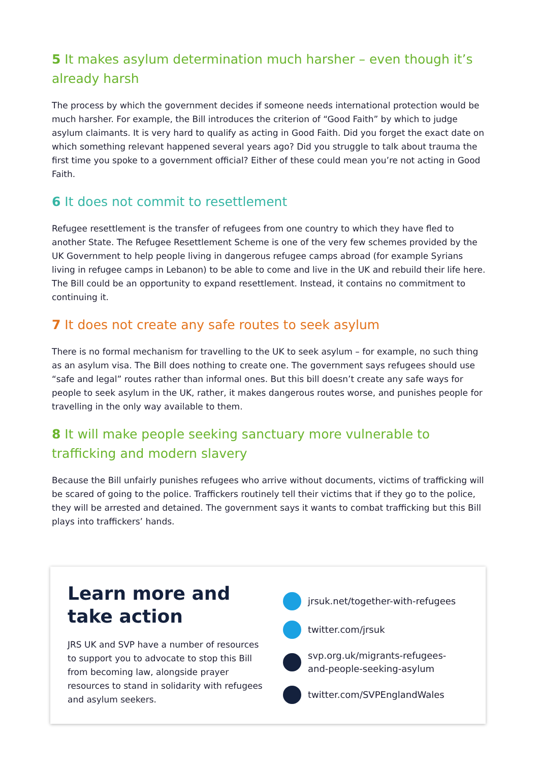5 It makes asylum determination much harsher – even though it’s already harsh
The process by which the government decides if someone needs international protection would be much harsher. For example, the Bill introduces the criterion of “Good Faith” by which to judge asylum claimants. It is very hard to qualify as acting in Good Faith. Did you forget the exact date on which something relevant happened several years ago? Did you struggle to talk about trauma the first time you spoke to a government official? Either of these could mean you’re not acting in Good Faith.
6 It does not commit to resettlement
Refugee resettlement is the transfer of refugees from one country to which they have fled to another State. The Refugee Resettlement Scheme is one of the very few schemes provided by the UK Government to help people living in dangerous refugee camps abroad (for example Syrians living in refugee camps in Lebanon) to be able to come and live in the UK and rebuild their life here. The Bill could be an opportunity to expand resettlement. Instead, it contains no commitment to continuing it.
7 It does not create any safe routes to seek asylum
There is no formal mechanism for travelling to the UK to seek asylum – for example, no such thing as an asylum visa. The Bill does nothing to create one. The government says refugees should use “safe and legal” routes rather than informal ones. But this bill doesn’t create any safe ways for people to seek asylum in the UK, rather, it makes dangerous routes worse, and punishes people for travelling in the only way available to them.
8 It will make people seeking sanctuary more vulnerable to trafficking and modern slavery
Because the Bill unfairly punishes refugees who arrive without documents, victims of trafficking will be scared of going to the police. Traffickers routinely tell their victims that if they go to the police, they will be arrested and detained. The government says it wants to combat trafficking but this Bill plays into traffickers’ hands.
Learn more and take action
JRS UK and SVP have a number of resources to support you to advocate to stop this Bill from becoming law, alongside prayer resources to stand in solidarity with refugees and asylum seekers.
jrsuk.net/together-with-refugees
twitter.com/jrsuk
svp.org.uk/migrants-refugees-
and-people-seeking-asylum
twitter.com/SVPEnglandWales